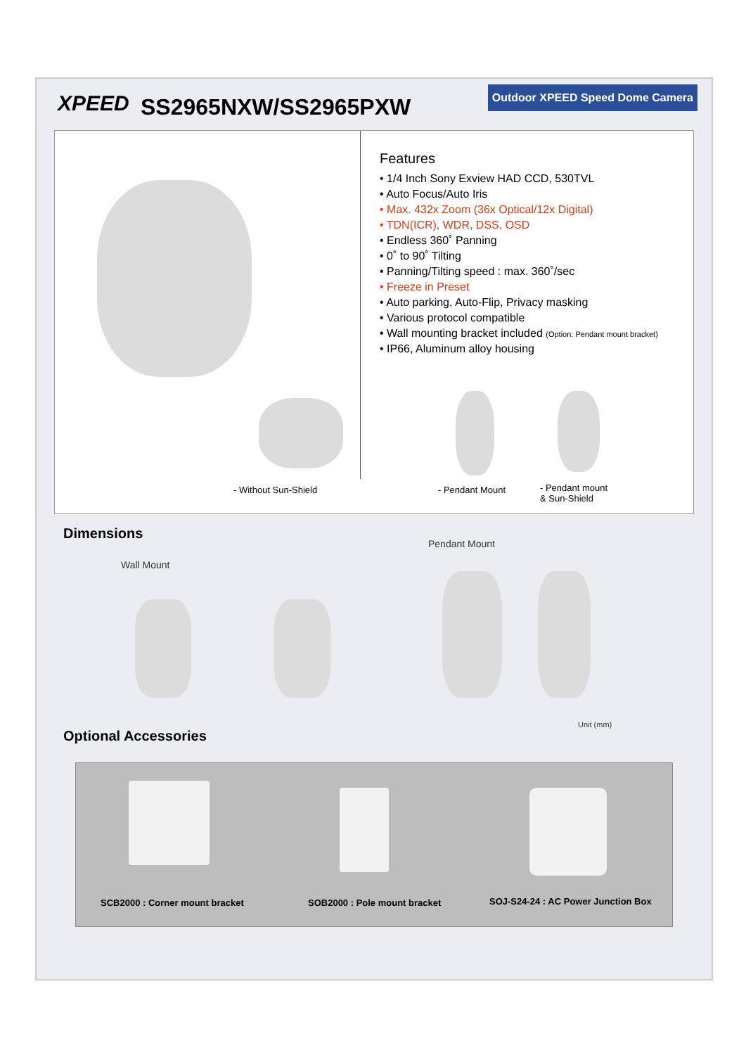XPEED SS2965NXW/SS2965PXW
Outdoor XPEED Speed Dome Camera
- Without Sun-Shield
Features
• 1/4 Inch Sony Exview HAD CCD, 530TVL
• Auto Focus/Auto Iris
• Max. 432x Zoom (36x Optical/12x Digital)
• TDN(ICR), WDR, DSS, OSD
• Endless 360˚ Panning
• 0˚ to 90˚ Tilting
• Panning/Tilting speed : max. 360˚/sec
• Freeze in Preset
• Auto parking, Auto-Flip, Privacy masking
• Various protocol compatible
• Wall mounting bracket included (Option: Pendant mount bracket)
• IP66, Aluminum alloy housing
- Pendant Mount
- Pendant mount
& Sun-Shield
Dimensions
Pendant Mount
Wall Mount
Unit (mm)
Optional Accessories
SCB2000 : Corner mount bracket SOB2000 : Pole mount bracket
SOJ-S24-24 : AC Power Junction Box